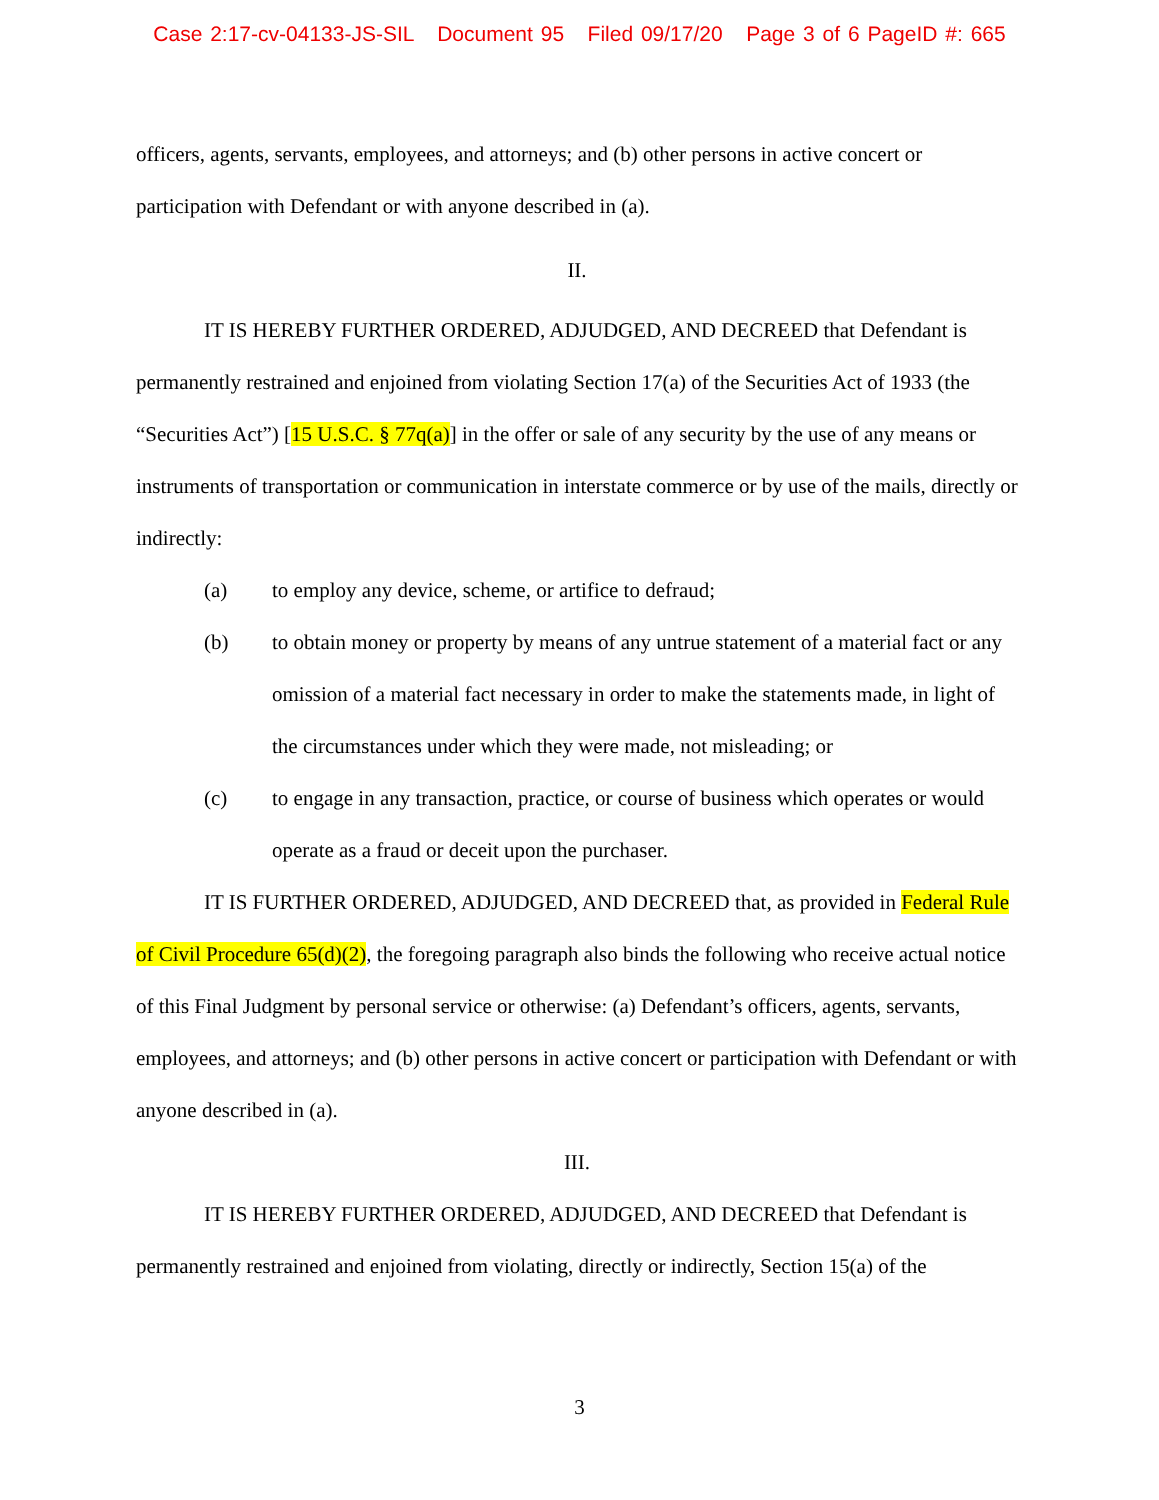Case 2:17-cv-04133-JS-SIL Document 95 Filed 09/17/20 Page 3 of 6 PageID #: 665
officers, agents, servants, employees, and attorneys; and (b) other persons in active concert or participation with Defendant or with anyone described in (a).
II.
IT IS HEREBY FURTHER ORDERED, ADJUDGED, AND DECREED that Defendant is permanently restrained and enjoined from violating Section 17(a) of the Securities Act of 1933 (the “Securities Act”) [15 U.S.C. § 77q(a)] in the offer or sale of any security by the use of any means or instruments of transportation or communication in interstate commerce or by use of the mails, directly or indirectly:
(a) to employ any device, scheme, or artifice to defraud;
(b) to obtain money or property by means of any untrue statement of a material fact or any omission of a material fact necessary in order to make the statements made, in light of the circumstances under which they were made, not misleading; or
(c) to engage in any transaction, practice, or course of business which operates or would operate as a fraud or deceit upon the purchaser.
IT IS FURTHER ORDERED, ADJUDGED, AND DECREED that, as provided in Federal Rule of Civil Procedure 65(d)(2), the foregoing paragraph also binds the following who receive actual notice of this Final Judgment by personal service or otherwise: (a) Defendant’s officers, agents, servants, employees, and attorneys; and (b) other persons in active concert or participation with Defendant or with anyone described in (a).
III.
IT IS HEREBY FURTHER ORDERED, ADJUDGED, AND DECREED that Defendant is permanently restrained and enjoined from violating, directly or indirectly, Section 15(a) of the
3